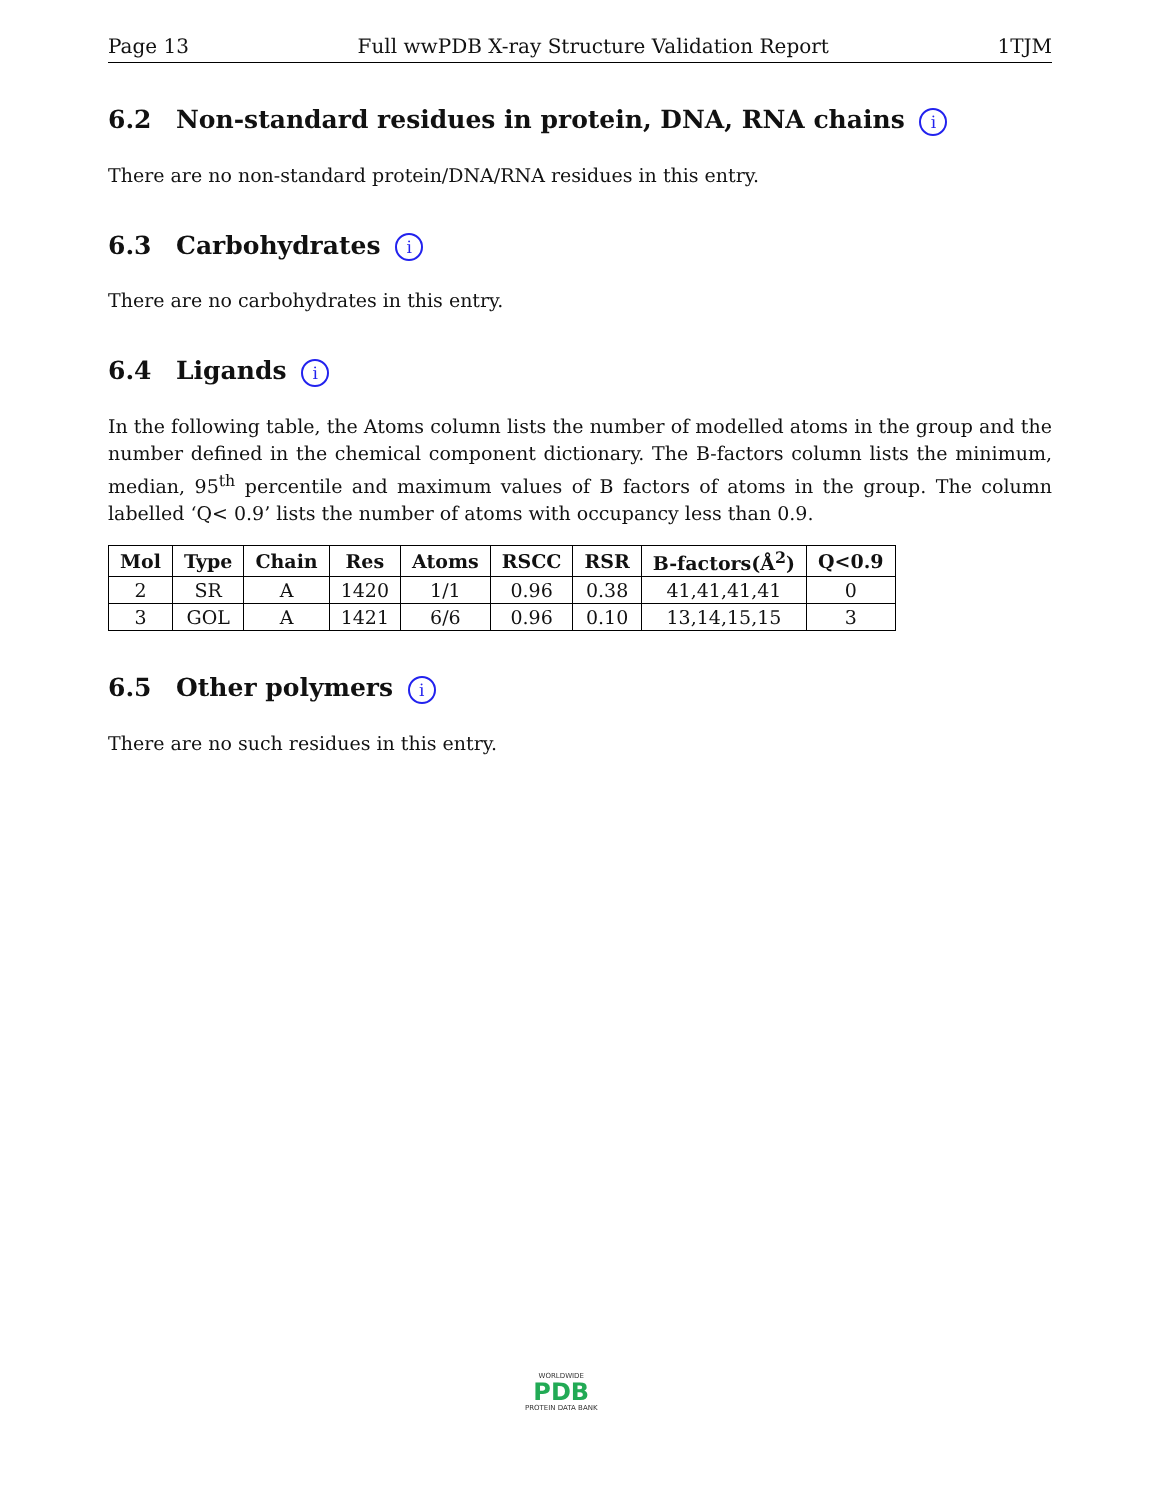Page 13 Full wwPDB X-ray Structure Validation Report 1TJM
6.2 Non-standard residues in protein, DNA, RNA chains i
There are no non-standard protein/DNA/RNA residues in this entry.
6.3 Carbohydrates i
There are no carbohydrates in this entry.
6.4 Ligands i
In the following table, the Atoms column lists the number of modelled atoms in the group and the number defined in the chemical component dictionary. The B-factors column lists the minimum, median, 95<sup>th</sup> percentile and maximum values of B factors of atoms in the group. The column labelled ‘Q< 0.9’ lists the number of atoms with occupancy less than 0.9.
| Mol | Type | Chain | Res | Atoms | RSCC | RSR | B-factors(Å<sup>2</sup>) | Q<0.9 |
| --- | --- | --- | --- | --- | --- | --- | --- | --- |
| 2 | SR | A | 1420 | 1/1 | 0.96 | 0.38 | 41,41,41,41 | 0 |
| 3 | GOL | A | 1421 | 6/6 | 0.96 | 0.10 | 13,14,15,15 | 3 |
6.5 Other polymers i
There are no such residues in this entry.
WORLDWIDE
PDB
PROTEIN DATA BANK